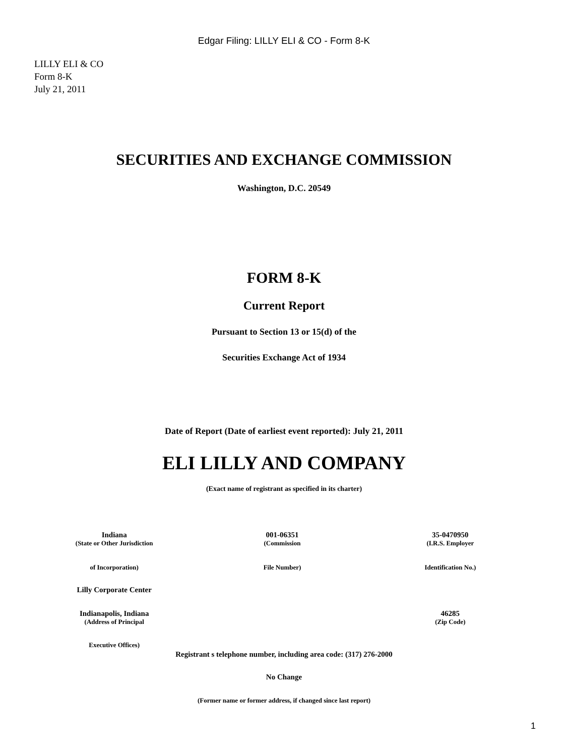Edgar Filing: LILLY ELI & CO - Form 8-K
LILLY ELI & CO
Form 8-K
July 21, 2011
SECURITIES AND EXCHANGE COMMISSION
Washington, D.C. 20549
FORM 8-K
Current Report
Pursuant to Section 13 or 15(d) of the
Securities Exchange Act of 1934
Date of Report (Date of earliest event reported): July 21, 2011
ELI LILLY AND COMPANY
(Exact name of registrant as specified in its charter)
| Indiana | 001-06351 | 35-0470950 |
| (State or Other Jurisdiction | (Commission | (I.R.S. Employer |
| of Incorporation) | File Number) | Identification No.) |
| Lilly Corporate Center | | |
| Indianapolis, Indiana | | 46285 |
| (Address of Principal | | (Zip Code) |
| Executive Offices) | | |
Registrant s telephone number, including area code: (317) 276-2000
No Change
(Former name or former address, if changed since last report)
1